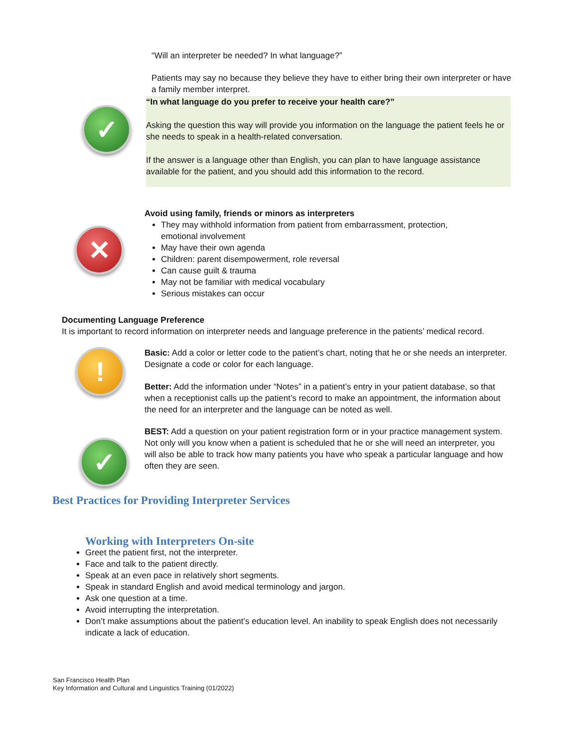“Will an interpreter be needed? In what language?”
Patients may say no because they believe they have to either bring their own interpreter or have a family member interpret.
✓
“In what language do you prefer to receive your health care?”
Asking the question this way will provide you information on the language the patient feels he or she needs to speak in a health-related conversation.
If the answer is a language other than English, you can plan to have language assistance available for the patient, and you should add this information to the record.
✕
Avoid using family, friends or minors as interpreters
They may withhold information from patient from embarrassment, protection, emotional involvement
May have their own agenda
Children: parent disempowerment, role reversal
Can cause guilt & trauma
May not be familiar with medical vocabulary
Serious mistakes can occur
Documenting Language Preference
It is important to record information on interpreter needs and language preference in the patients’ medical record.
!
Basic: Add a color or letter code to the patient’s chart, noting that he or she needs an interpreter. Designate a code or color for each language.
Better: Add the information under “Notes” in a patient’s entry in your patient database, so that when a receptionist calls up the patient’s record to make an appointment, the information about the need for an interpreter and the language can be noted as well.
✓
BEST: Add a question on your patient registration form or in your practice management system. Not only will you know when a patient is scheduled that he or she will need an interpreter, you will also be able to track how many patients you have who speak a particular language and how often they are seen.
Best Practices for Providing Interpreter Services
Working with Interpreters On-site
Greet the patient first, not the interpreter.
Face and talk to the patient directly.
Speak at an even pace in relatively short segments.
Speak in standard English and avoid medical terminology and jargon.
Ask one question at a time.
Avoid interrupting the interpretation.
Don’t make assumptions about the patient’s education level. An inability to speak English does not necessarily indicate a lack of education.
San Francisco Health Plan
Key Information and Cultural and Linguistics Training (01/2022)